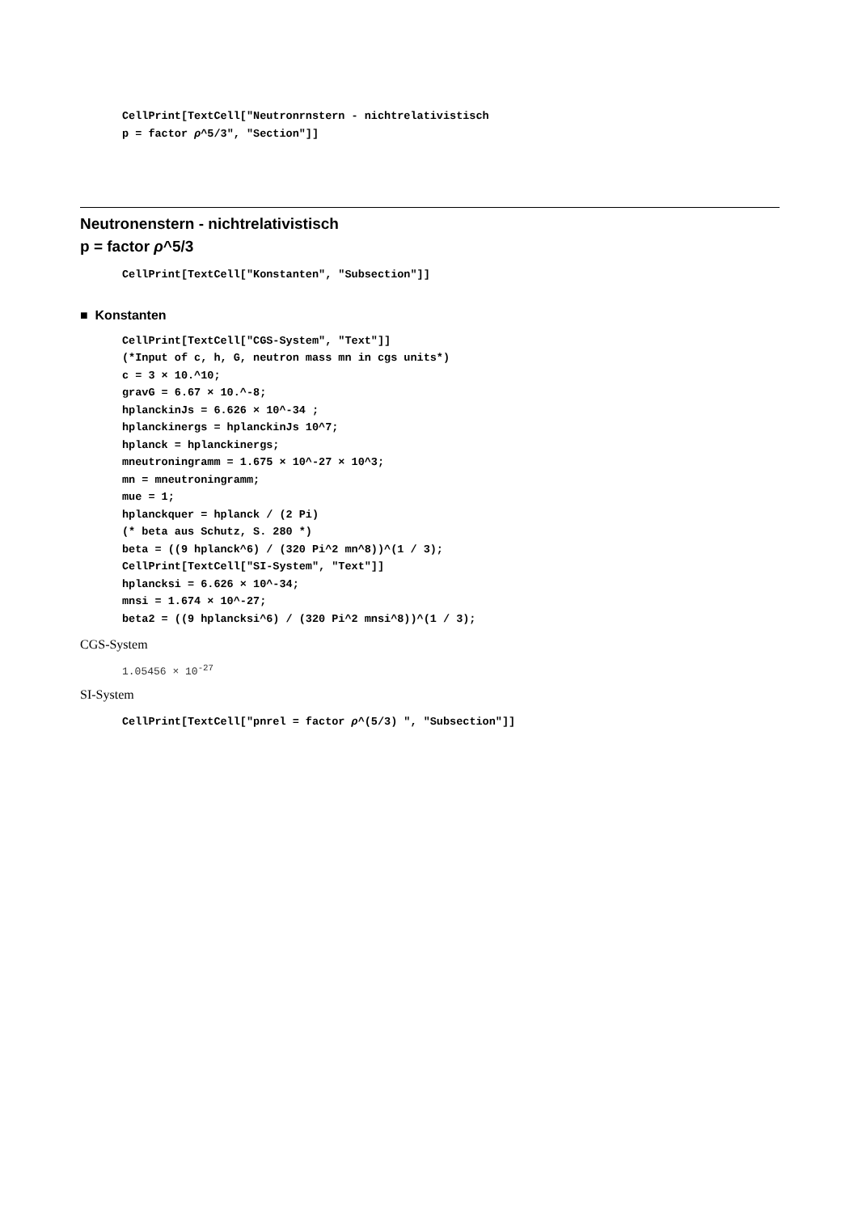CellPrint[TextCell["Neutronrnstern - nichtrelativistisch p = factor ρ^5/3", "Section"]]
Neutronenstern - nichtrelativistisch
p = factor ρ^5/3
CellPrint[TextCell["Konstanten", "Subsection"]]
■ Konstanten
CellPrint[TextCell["CGS-System", "Text"]] (*Input of c, h, G, neutron mass mn in cgs units*) c = 3 × 10.^10; gravG = 6.67 × 10.^-8; hplanckinJs = 6.626 × 10^-34 ; hplanckinergs = hplanckinJs 10^7; hplanck = hplanckinergs; mneutroningramm = 1.675 × 10^-27 × 10^3; mn = mneutroningramm; mue = 1; hplanckquer = hplanck / (2 Pi) (* beta aus Schutz, S. 280 *) beta = ((9 hplanck^6) / (320 Pi^2 mn^8))^(1 / 3); CellPrint[TextCell["SI-System", "Text"]] hplancksi = 6.626 × 10^-34; mnsi = 1.674 × 10^-27; beta2 = ((9 hplancksi^6) / (320 Pi^2 mnsi^8))^(1 / 3);
CGS-System
1.05456 × 10<sup>-27</sup>
SI-System
CellPrint[TextCell["pnrel = factor ρ^(5/3) ", "Subsection"]]